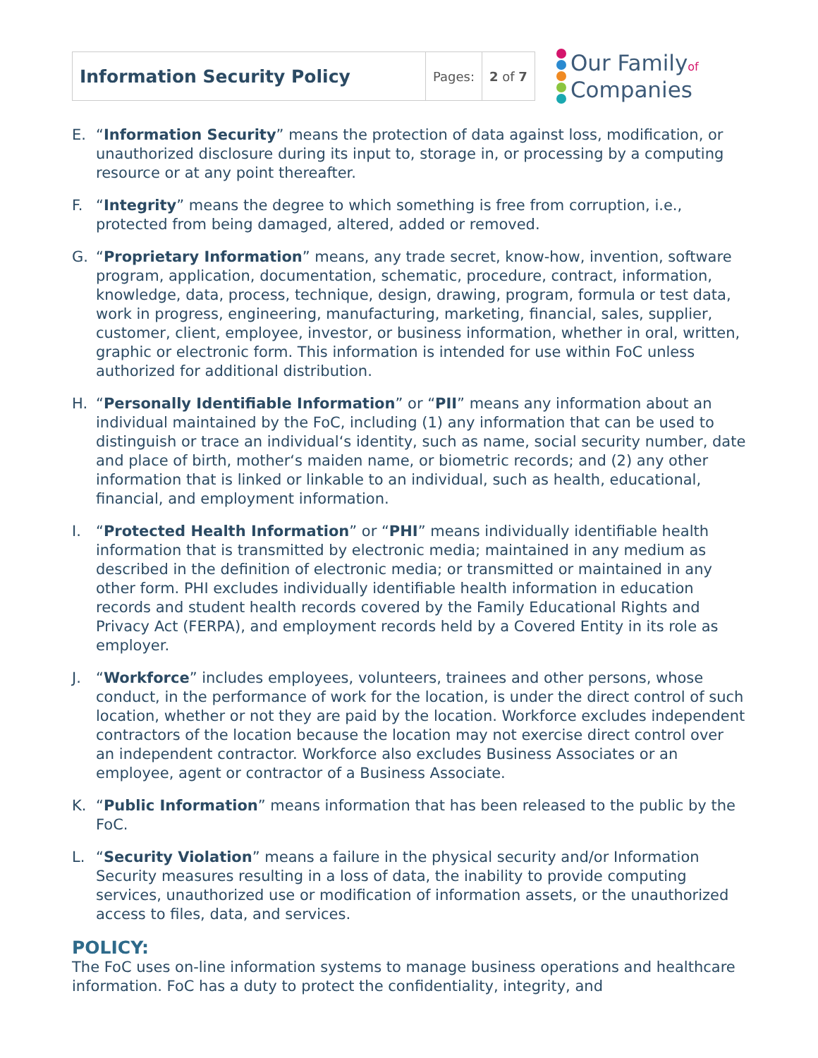| Information Security Policy | Pages: | 2 of 7 |
Our Familyof
Companies
E. “Information Security” means the protection of data against loss, modification, or unauthorized disclosure during its input to, storage in, or processing by a computing resource or at any point thereafter.
F. “Integrity” means the degree to which something is free from corruption, i.e., protected from being damaged, altered, added or removed.
G. “Proprietary Information” means, any trade secret, know-how, invention, software program, application, documentation, schematic, procedure, contract, information, knowledge, data, process, technique, design, drawing, program, formula or test data, work in progress, engineering, manufacturing, marketing, financial, sales, supplier, customer, client, employee, investor, or business information, whether in oral, written, graphic or electronic form. This information is intended for use within FoC unless authorized for additional distribution.
H. “Personally Identifiable Information” or “PII” means any information about an individual maintained by the FoC, including (1) any information that can be used to distinguish or trace an individual‘s identity, such as name, social security number, date and place of birth, mother‘s maiden name, or biometric records; and (2) any other information that is linked or linkable to an individual, such as health, educational, financial, and employment information.
I. “Protected Health Information” or “PHI” means individually identifiable health information that is transmitted by electronic media; maintained in any medium as described in the definition of electronic media; or transmitted or maintained in any other form. PHI excludes individually identifiable health information in education records and student health records covered by the Family Educational Rights and Privacy Act (FERPA), and employment records held by a Covered Entity in its role as employer.
J. “Workforce” includes employees, volunteers, trainees and other persons, whose conduct, in the performance of work for the location, is under the direct control of such location, whether or not they are paid by the location. Workforce excludes independent contractors of the location because the location may not exercise direct control over an independent contractor. Workforce also excludes Business Associates or an employee, agent or contractor of a Business Associate.
K. “Public Information” means information that has been released to the public by the FoC.
L. “Security Violation” means a failure in the physical security and/or Information Security measures resulting in a loss of data, the inability to provide computing services, unauthorized use or modification of information assets, or the unauthorized access to files, data, and services.
POLICY:
The FoC uses on-line information systems to manage business operations and healthcare information. FoC has a duty to protect the confidentiality, integrity, and